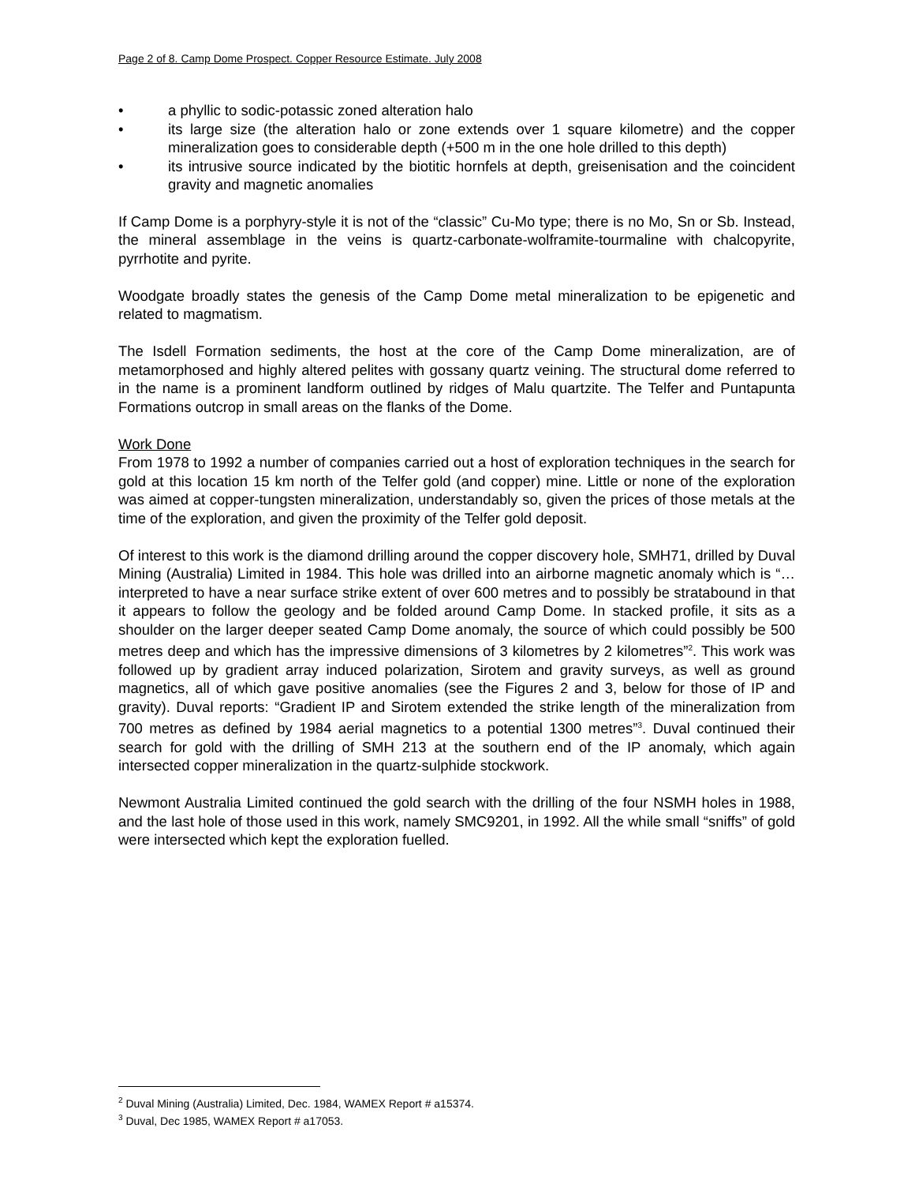Page 2 of 8. Camp Dome Prospect. Copper Resource Estimate. July 2008
• a phyllic to sodic-potassic zoned alteration halo
• its large size (the alteration halo or zone extends over 1 square kilometre) and the copper mineralization goes to considerable depth (+500 m in the one hole drilled to this depth)
• its intrusive source indicated by the biotitic hornfels at depth, greisenisation and the coincident gravity and magnetic anomalies
If Camp Dome is a porphyry-style it is not of the “classic” Cu-Mo type; there is no Mo, Sn or Sb. Instead, the mineral assemblage in the veins is quartz-carbonate-wolframite-tourmaline with chalcopyrite, pyrrhotite and pyrite.
Woodgate broadly states the genesis of the Camp Dome metal mineralization to be epigenetic and related to magmatism.
The Isdell Formation sediments, the host at the core of the Camp Dome mineralization, are of metamorphosed and highly altered pelites with gossany quartz veining. The structural dome referred to in the name is a prominent landform outlined by ridges of Malu quartzite. The Telfer and Puntapunta Formations outcrop in small areas on the flanks of the Dome.
Work Done
From 1978 to 1992 a number of companies carried out a host of exploration techniques in the search for gold at this location 15 km north of the Telfer gold (and copper) mine. Little or none of the exploration was aimed at copper-tungsten mineralization, understandably so, given the prices of those metals at the time of the exploration, and given the proximity of the Telfer gold deposit.
Of interest to this work is the diamond drilling around the copper discovery hole, SMH71, drilled by Duval Mining (Australia) Limited in 1984. This hole was drilled into an airborne magnetic anomaly which is “…interpreted to have a near surface strike extent of over 600 metres and to possibly be stratabound in that it appears to follow the geology and be folded around Camp Dome. In stacked profile, it sits as a shoulder on the larger deeper seated Camp Dome anomaly, the source of which could possibly be 500 metres deep and which has the impressive dimensions of 3 kilometres by 2 kilometres”<sup>2</sup>. This work was followed up by gradient array induced polarization, Sirotem and gravity surveys, as well as ground magnetics, all of which gave positive anomalies (see the Figures 2 and 3, below for those of IP and gravity). Duval reports: “Gradient IP and Sirotem extended the strike length of the mineralization from 700 metres as defined by 1984 aerial magnetics to a potential 1300 metres”<sup>3</sup>. Duval continued their search for gold with the drilling of SMH 213 at the southern end of the IP anomaly, which again intersected copper mineralization in the quartz-sulphide stockwork.
Newmont Australia Limited continued the gold search with the drilling of the four NSMH holes in 1988, and the last hole of those used in this work, namely SMC9201, in 1992. All the while small “sniffs” of gold were intersected which kept the exploration fuelled.
<sup>2</sup> Duval Mining (Australia) Limited, Dec. 1984, WAMEX Report # a15374.
<sup>3</sup> Duval, Dec 1985, WAMEX Report # a17053.